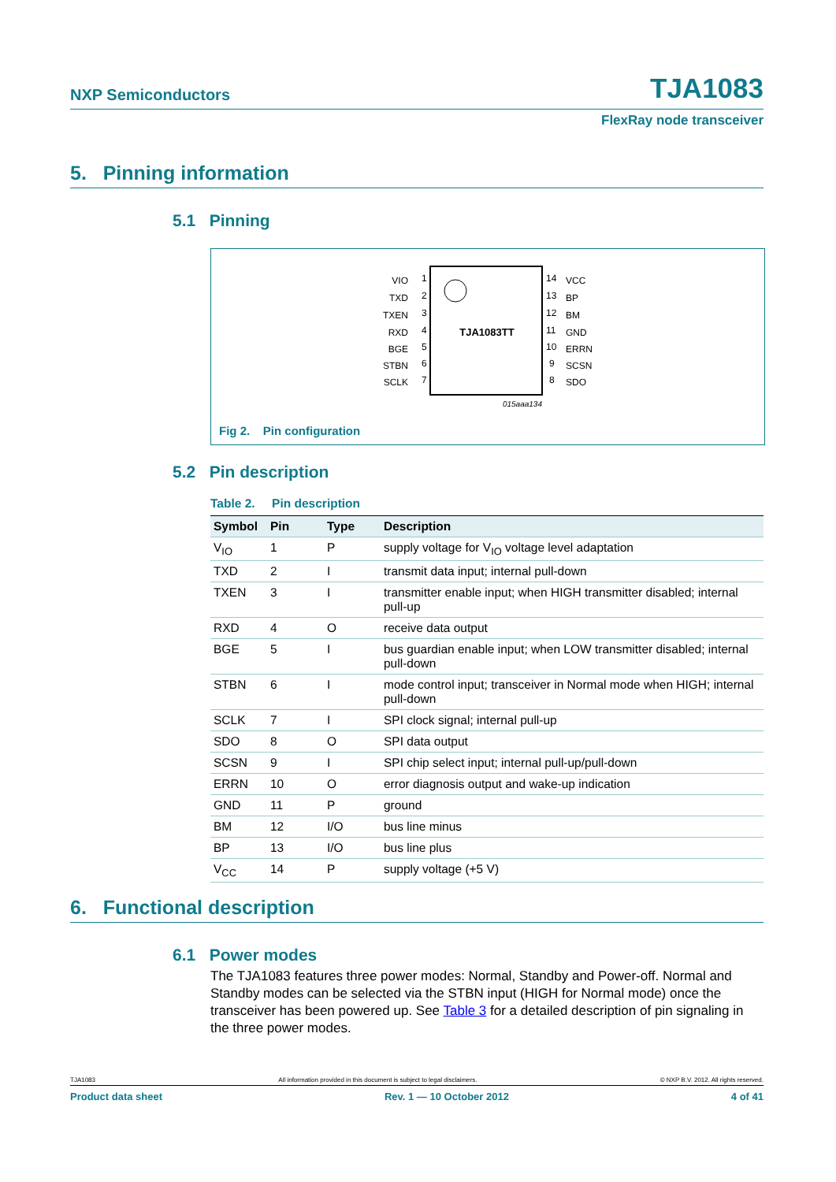NXP Semiconductors TJA1083
FlexRay node transceiver
5. Pinning information
5.1 Pinning
TJA1083TT
VIO
TXD
TXEN
RXD
BGE
STBN
SCLK
1
2
3
4
5
6
7
14
13
12
11
10
9
8
VCC
BP
BM
GND
ERRN
SCSN
SDO
015aaa134
Fig 2. Pin configuration
5.2 Pin description
Table 2. Pin description
| Symbol | Pin | Type | Description |
| --- | --- | --- | --- |
| V<sub>IO</sub> | 1 | P | supply voltage for V<sub>IO</sub> voltage level adaptation |
| TXD | 2 | I | transmit data input; internal pull-down |
| TXEN | 3 | I | transmitter enable input; when HIGH transmitter disabled; internal pull-up |
| RXD | 4 | O | receive data output |
| BGE | 5 | I | bus guardian enable input; when LOW transmitter disabled; internal pull-down |
| STBN | 6 | I | mode control input; transceiver in Normal mode when HIGH; internal pull-down |
| SCLK | 7 | I | SPI clock signal; internal pull-up |
| SDO | 8 | O | SPI data output |
| SCSN | 9 | I | SPI chip select input; internal pull-up/pull-down |
| ERRN | 10 | O | error diagnosis output and wake-up indication |
| GND | 11 | P | ground |
| BM | 12 | I/O | bus line minus |
| BP | 13 | I/O | bus line plus |
| V<sub>CC</sub> | 14 | P | supply voltage (+5 V) |
6. Functional description
6.1 Power modes
The TJA1083 features three power modes: Normal, Standby and Power-off. Normal and Standby modes can be selected via the STBN input (HIGH for Normal mode) once the transceiver has been powered up. See Table 3 for a detailed description of pin signaling in the three power modes.
TJA1083 All information provided in this document is subject to legal disclaimers. © NXP B.V. 2012. All rights reserved.
Product data sheet Rev. 1 — 10 October 2012 4 of 41